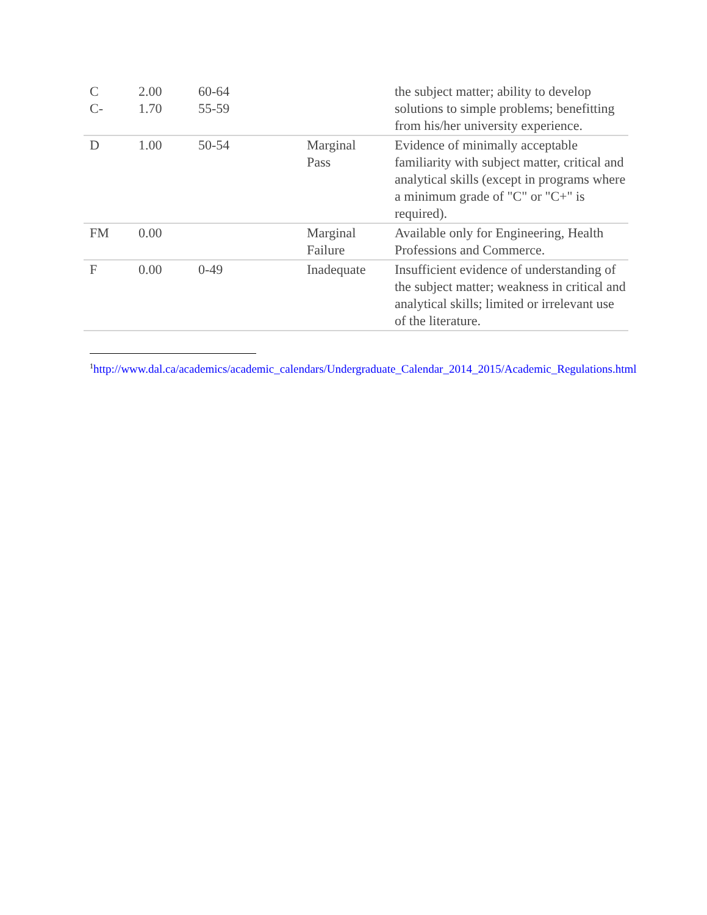| C C- | 2.00 1.70 | 60-64 55-59 | | the subject matter; ability to develop solutions to simple problems; benefitting from his/her university experience. |
| D | 1.00 | 50-54 | Marginal Pass | Evidence of minimally acceptable familiarity with subject matter, critical and analytical skills (except in programs where a minimum grade of "C" or "C+" is required). |
| FM | 0.00 | | Marginal Failure | Available only for Engineering, Health Professions and Commerce. |
| F | 0.00 | 0-49 | Inadequate | Insufficient evidence of understanding of the subject matter; weakness in critical and analytical skills; limited or irrelevant use of the literature. |
<sup>1</sup> http://www.dal.ca/academics/academic_calendars/Undergraduate_Calendar_2014_2015/Academic_Regulations.html